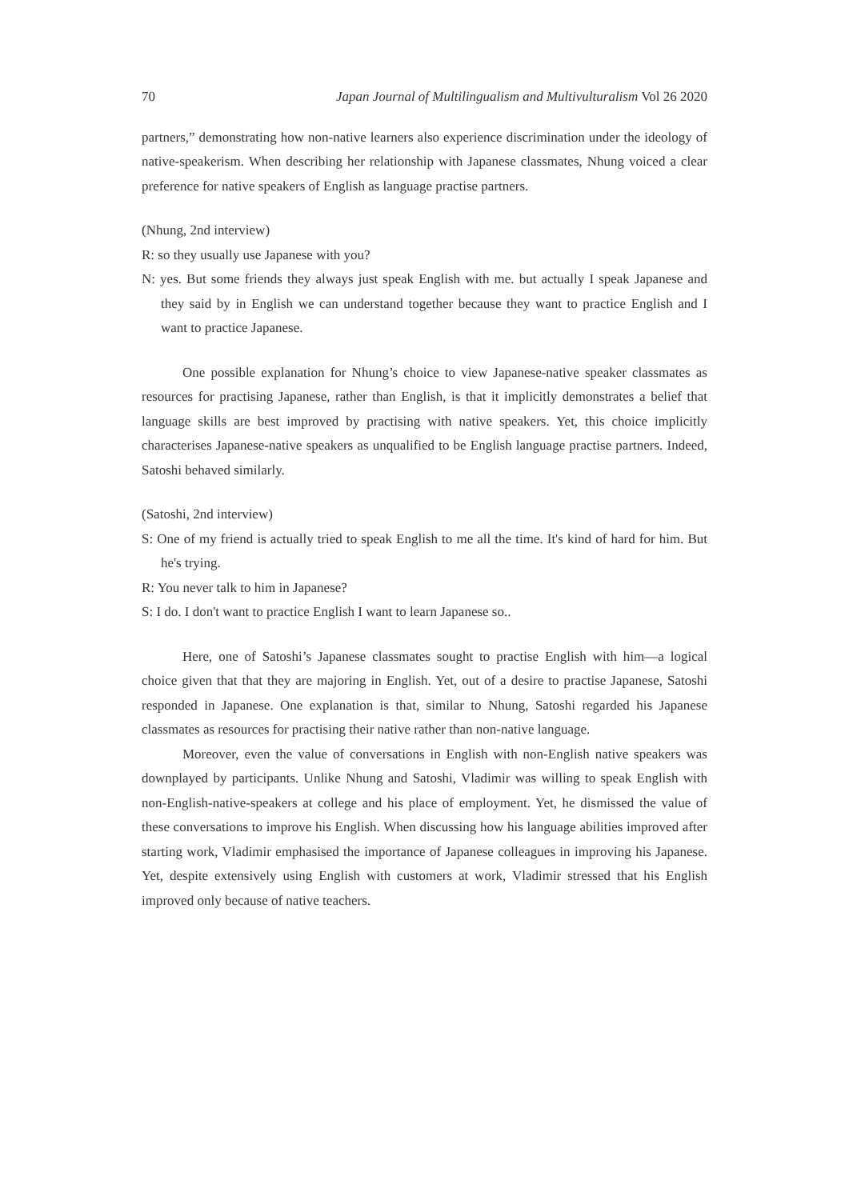70 Japan Journal of Multilingualism and Multivulturalism Vol 26 2020
partners,” demonstrating how non-native learners also experience discrimination under the ideology of native-speakerism. When describing her relationship with Japanese classmates, Nhung voiced a clear preference for native speakers of English as language practise partners.
(Nhung, 2nd interview)
R: so they usually use Japanese with you?
N: yes. But some friends they always just speak English with me. but actually I speak Japanese and they said by in English we can understand together because they want to practice English and I want to practice Japanese.
One possible explanation for Nhung’s choice to view Japanese-native speaker classmates as resources for practising Japanese, rather than English, is that it implicitly demonstrates a belief that language skills are best improved by practising with native speakers. Yet, this choice implicitly characterises Japanese-native speakers as unqualified to be English language practise partners. Indeed, Satoshi behaved similarly.
(Satoshi, 2nd interview)
S: One of my friend is actually tried to speak English to me all the time. It's kind of hard for him. But he's trying.
R: You never talk to him in Japanese?
S: I do. I don't want to practice English I want to learn Japanese so..
Here, one of Satoshi’s Japanese classmates sought to practise English with him—a logical choice given that that they are majoring in English. Yet, out of a desire to practise Japanese, Satoshi responded in Japanese. One explanation is that, similar to Nhung, Satoshi regarded his Japanese classmates as resources for practising their native rather than non-native language.
Moreover, even the value of conversations in English with non-English native speakers was downplayed by participants. Unlike Nhung and Satoshi, Vladimir was willing to speak English with non-English-native-speakers at college and his place of employment. Yet, he dismissed the value of these conversations to improve his English. When discussing how his language abilities improved after starting work, Vladimir emphasised the importance of Japanese colleagues in improving his Japanese. Yet, despite extensively using English with customers at work, Vladimir stressed that his English improved only because of native teachers.